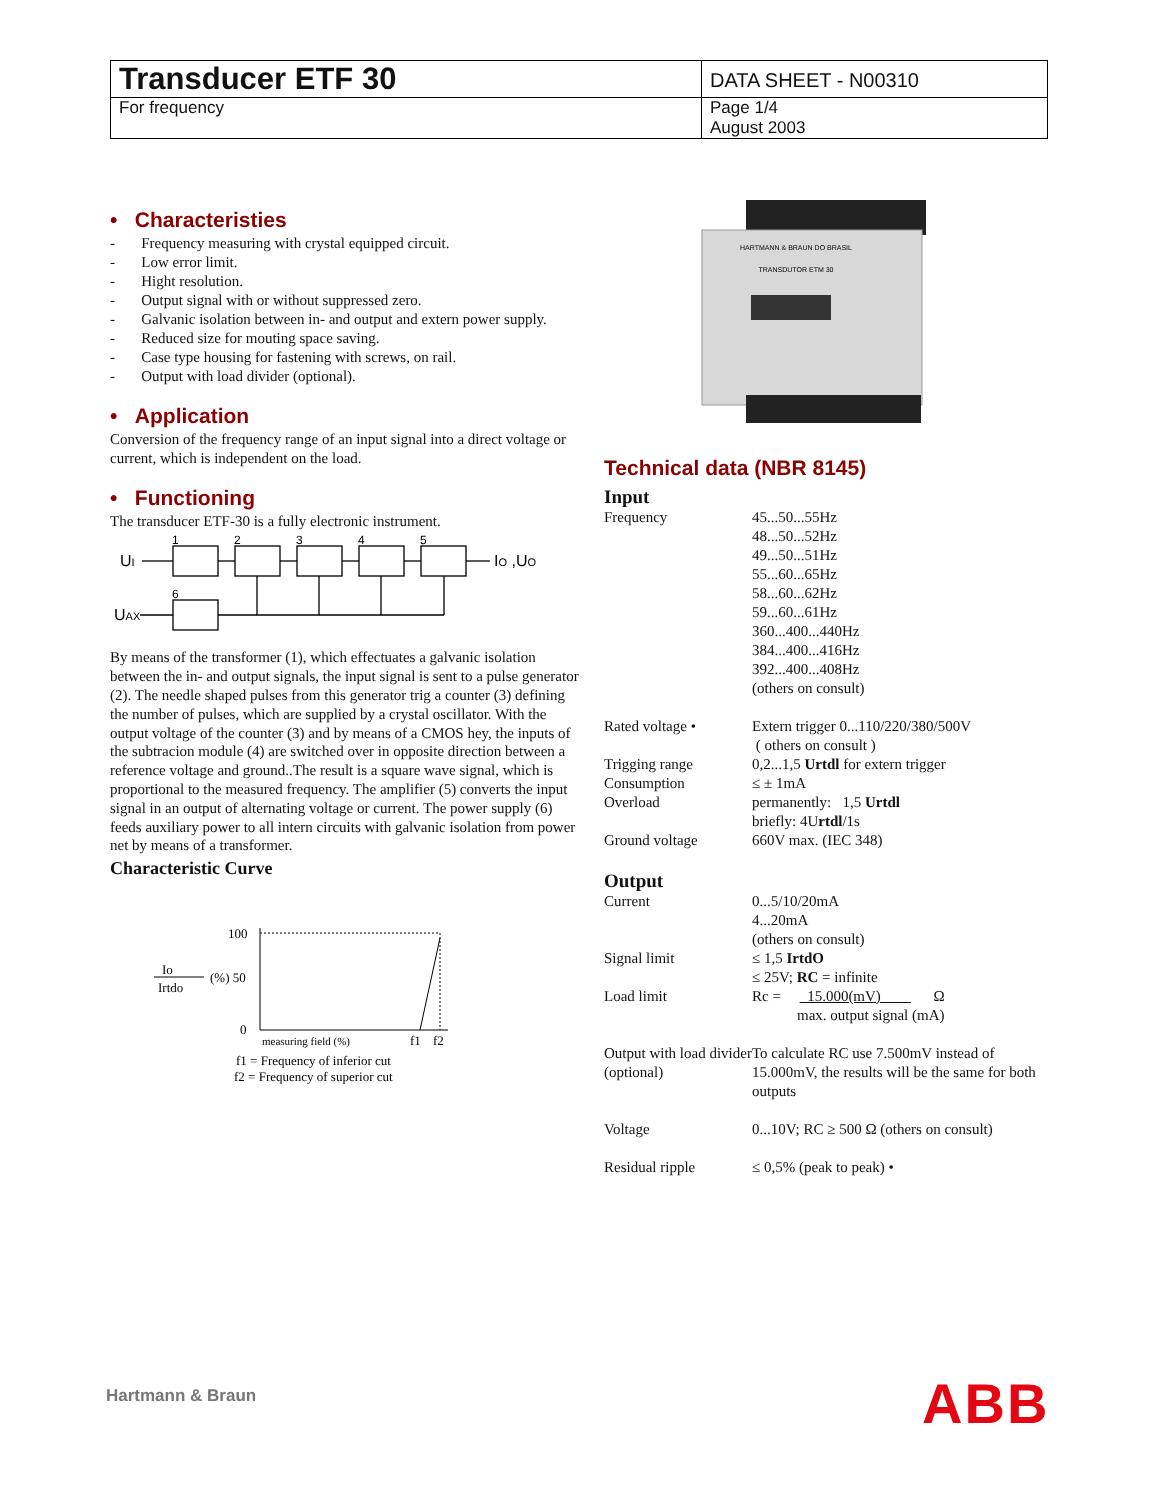| Transducer ETF 30 | DATA SHEET - N00310 |
| For frequency | Page 1/4 August 2003 |
• Characteristies
- Frequency measuring with crystal equipped circuit.
- Low error limit.
- Hight resolution.
- Output signal with or without suppressed zero.
- Galvanic isolation between in- and output and extern power supply.
- Reduced size for mouting space saving.
- Case type housing for fastening with screws, on rail.
- Output with load divider (optional).
• Application
Conversion of the frequency range of an input signal into a direct voltage or current, which is independent on the load.
• Functioning
The transducer ETF-30 is a fully electronic instrument.
1
2
3
4
5
6
UI
UAX
IO ,UO
By means of the transformer (1), which effectuates a galvanic isolation between the in- and output signals, the input signal is sent to a pulse generator (2). The needle shaped pulses from this generator trig a counter (3) defining the number of pulses, which are supplied by a crystal oscillator. With the output voltage of the counter (3) and by means of a CMOS hey, the inputs of the subtracion module (4) are switched over in opposite direction between a reference voltage and ground..The result is a square wave signal, which is proportional to the measured frequency. The amplifier (5) converts the input signal in an output of alternating voltage or current. The power supply (6) feeds auxiliary power to all intern circuits with galvanic isolation from power net by means of a transformer.
Characteristic Curve
100
(%) 50
0
Io
Irtdo
measuring field (%)
f1
f2
f1 = Frequency of inferior cut
f2 = Frequency of superior cut
HARTMANN & BRAUN DO BRASIL
TRANSDUTOR ETM 30
Technical data (NBR 8145)
Input
| Frequency | 45...50...55Hz 48...50...52Hz 49...50...51Hz 55...60...65Hz 58...60...62Hz 59...60...61Hz 360...400...440Hz 384...400...416Hz 392...400...408Hz (others on consult) |
| Rated voltage • | Extern trigger 0...110/220/380/500V ( others on consult ) |
| Trigging range | 0,2...1,5 Urtdl for extern trigger |
| Consumption | ≤ ± 1mA |
| Overload | permanently: 1,5 Urtdl briefly: 4U rtdl /1s |
| Ground voltage | 660V max. (IEC 348) |
Output
| Current | 0...5/10/20mA 4...20mA (others on consult) |
| Signal limit | ≤ 1,5 IrtdO ≤ 25V; RC = infinite |
| Load limit | Rc = 15.000(mV) Ω max. output signal (mA) |
| Output with load divider (optional) | To calculate RC use 7.500mV instead of 15.000mV, the results will be the same for both outputs |
| Voltage | 0...10V; RC ≥ 500 Ω (others on consult) |
| Residual ripple | ≤ 0,5% (peak to peak) • |
Hartmann & Braun ABB